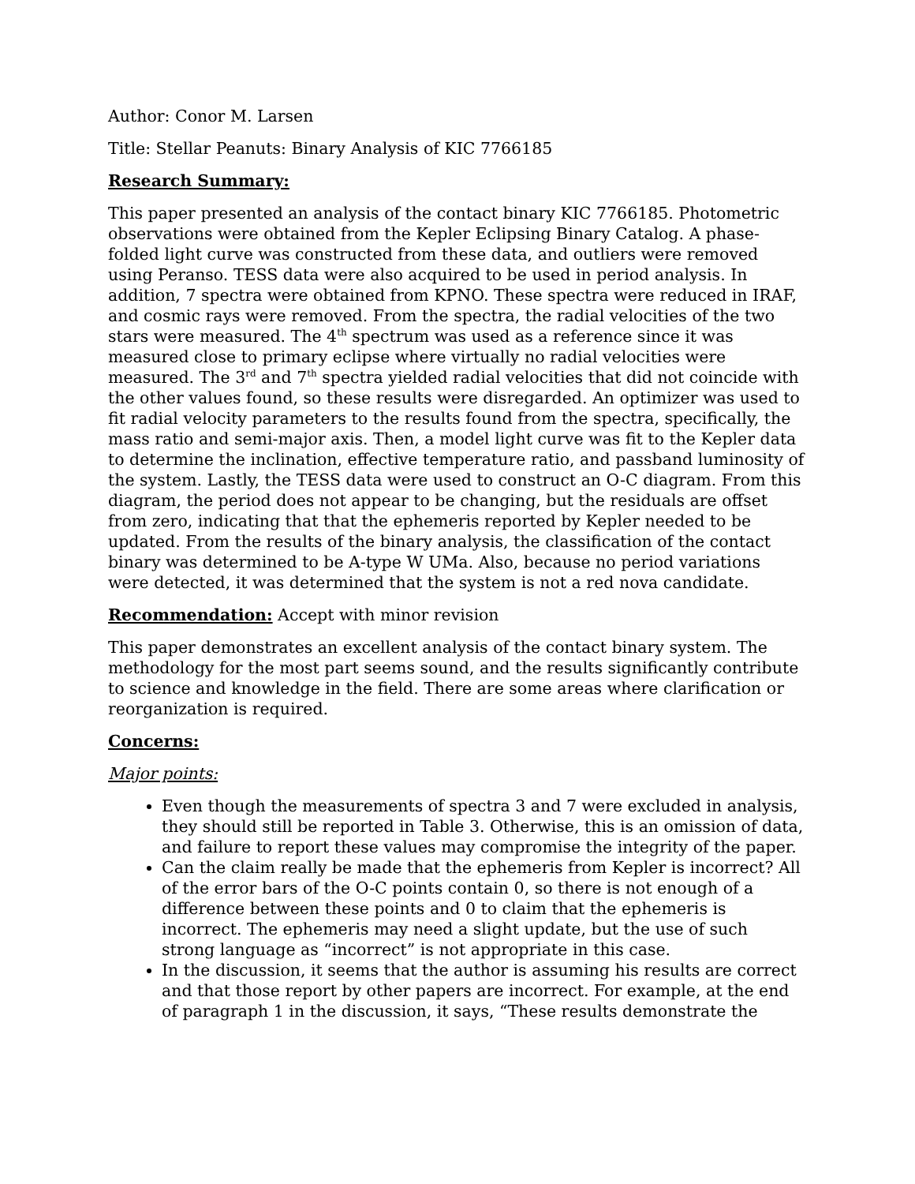Author: Conor M. Larsen
Title: Stellar Peanuts: Binary Analysis of KIC 7766185
Research Summary:
This paper presented an analysis of the contact binary KIC 7766185. Photometric observations were obtained from the Kepler Eclipsing Binary Catalog. A phase-folded light curve was constructed from these data, and outliers were removed using Peranso. TESS data were also acquired to be used in period analysis. In addition, 7 spectra were obtained from KPNO. These spectra were reduced in IRAF, and cosmic rays were removed. From the spectra, the radial velocities of the two stars were measured. The 4<sup>th</sup> spectrum was used as a reference since it was measured close to primary eclipse where virtually no radial velocities were measured. The 3<sup>rd</sup> and 7<sup>th</sup> spectra yielded radial velocities that did not coincide with the other values found, so these results were disregarded. An optimizer was used to fit radial velocity parameters to the results found from the spectra, specifically, the mass ratio and semi-major axis. Then, a model light curve was fit to the Kepler data to determine the inclination, effective temperature ratio, and passband luminosity of the system. Lastly, the TESS data were used to construct an O-C diagram. From this diagram, the period does not appear to be changing, but the residuals are offset from zero, indicating that that the ephemeris reported by Kepler needed to be updated. From the results of the binary analysis, the classification of the contact binary was determined to be A-type W UMa. Also, because no period variations were detected, it was determined that the system is not a red nova candidate.
Recommendation: Accept with minor revision
This paper demonstrates an excellent analysis of the contact binary system. The methodology for the most part seems sound, and the results significantly contribute to science and knowledge in the field. There are some areas where clarification or reorganization is required.
Concerns:
Major points:
Even though the measurements of spectra 3 and 7 were excluded in analysis, they should still be reported in Table 3. Otherwise, this is an omission of data, and failure to report these values may compromise the integrity of the paper.
Can the claim really be made that the ephemeris from Kepler is incorrect? All of the error bars of the O-C points contain 0, so there is not enough of a difference between these points and 0 to claim that the ephemeris is incorrect. The ephemeris may need a slight update, but the use of such strong language as “incorrect” is not appropriate in this case.
In the discussion, it seems that the author is assuming his results are correct and that those report by other papers are incorrect. For example, at the end of paragraph 1 in the discussion, it says, “These results demonstrate the